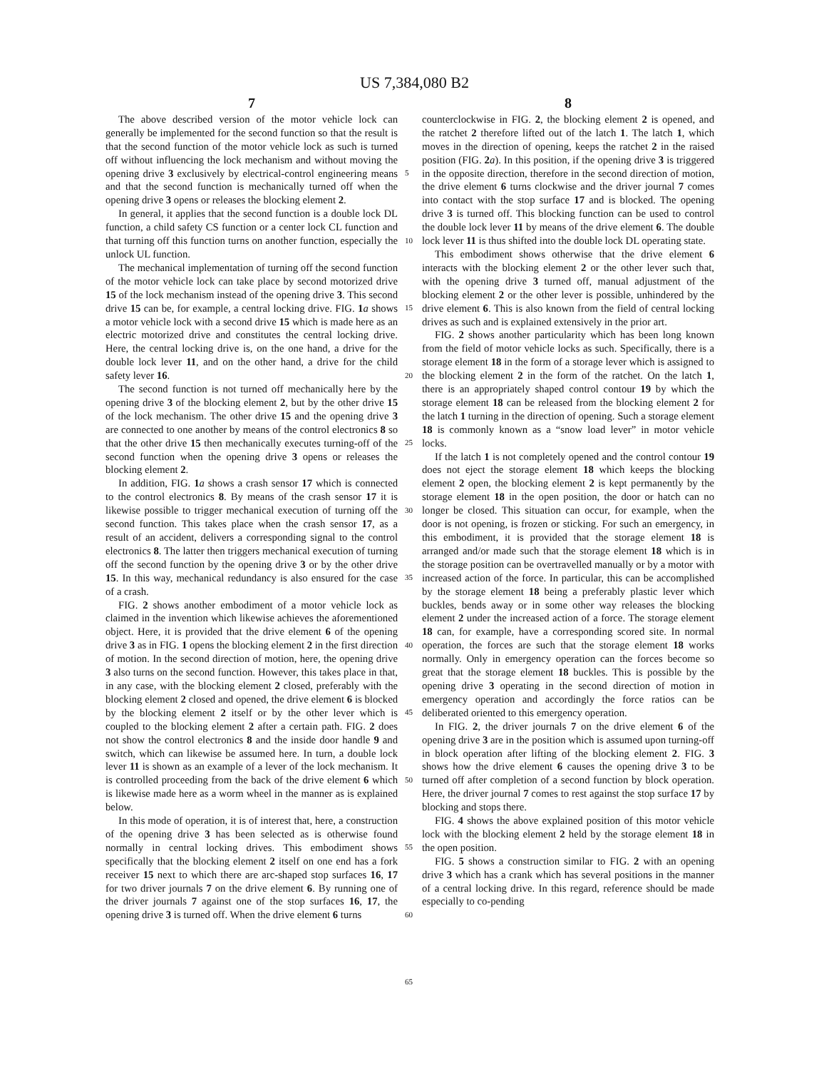US 7,384,080 B2
7
The above described version of the motor vehicle lock can generally be implemented for the second function so that the result is that the second function of the motor vehicle lock as such is turned off without influencing the lock mechanism and without moving the opening drive 3 exclusively by electrical-control engineering means and that the second function is mechanically turned off when the opening drive 3 opens or releases the blocking element 2.
In general, it applies that the second function is a double lock DL function, a child safety CS function or a center lock CL function and that turning off this function turns on another function, especially the unlock UL function.
The mechanical implementation of turning off the second function of the motor vehicle lock can take place by second motorized drive 15 of the lock mechanism instead of the opening drive 3. This second drive 15 can be, for example, a central locking drive. FIG. 1 a shows a motor vehicle lock with a second drive 15 which is made here as an electric motorized drive and constitutes the central locking drive. Here, the central locking drive is, on the one hand, a drive for the double lock lever 11, and on the other hand, a drive for the child safety lever 16.
The second function is not turned off mechanically here by the opening drive 3 of the blocking element 2, but by the other drive 15 of the lock mechanism. The other drive 15 and the opening drive 3 are connected to one another by means of the control electronics 8 so that the other drive 15 then mechanically executes turning-off of the second function when the opening drive 3 opens or releases the blocking element 2.
In addition, FIG. 1 a shows a crash sensor 17 which is connected to the control electronics 8. By means of the crash sensor 17 it is likewise possible to trigger mechanical execution of turning off the second function. This takes place when the crash sensor 17, as a result of an accident, delivers a corresponding signal to the control electronics 8. The latter then triggers mechanical execution of turning off the second function by the opening drive 3 or by the other drive 15. In this way, mechanical redundancy is also ensured for the case of a crash.
FIG. 2 shows another embodiment of a motor vehicle lock as claimed in the invention which likewise achieves the aforementioned object. Here, it is provided that the drive element 6 of the opening drive 3 as in FIG. 1 opens the blocking element 2 in the first direction of motion. In the second direction of motion, here, the opening drive 3 also turns on the second function. However, this takes place in that, in any case, with the blocking element 2 closed, preferably with the blocking element 2 closed and opened, the drive element 6 is blocked by the blocking element 2 itself or by the other lever which is coupled to the blocking element 2 after a certain path. FIG. 2 does not show the control electronics 8 and the inside door handle 9 and switch, which can likewise be assumed here. In turn, a double lock lever 11 is shown as an example of a lever of the lock mechanism. It is controlled proceeding from the back of the drive element 6 which is likewise made here as a worm wheel in the manner as is explained below.
In this mode of operation, it is of interest that, here, a construction of the opening drive 3 has been selected as is otherwise found normally in central locking drives. This embodiment shows specifically that the blocking element 2 itself on one end has a fork receiver 15 next to which there are arc-shaped stop surfaces 16, 17 for two driver journals 7 on the drive element 6. By running one of the driver journals 7 against one of the stop surfaces 16, 17, the opening drive 3 is turned off. When the drive element 6 turns
8
counterclockwise in FIG. 2, the blocking element 2 is opened, and the ratchet 2 therefore lifted out of the latch 1. The latch 1, which moves in the direction of opening, keeps the ratchet 2 in the raised position (FIG. 2 a). In this position, if the opening drive 3 is triggered in the opposite direction, therefore in the second direction of motion, the drive element 6 turns clockwise and the driver journal 7 comes into contact with the stop surface 17 and is blocked. The opening drive 3 is turned off. This blocking function can be used to control the double lock lever 11 by means of the drive element 6. The double lock lever 11 is thus shifted into the double lock DL operating state.
This embodiment shows otherwise that the drive element 6 interacts with the blocking element 2 or the other lever such that, with the opening drive 3 turned off, manual adjustment of the blocking element 2 or the other lever is possible, unhindered by the drive element 6. This is also known from the field of central locking drives as such and is explained extensively in the prior art.
FIG. 2 shows another particularity which has been long known from the field of motor vehicle locks as such. Specifically, there is a storage element 18 in the form of a storage lever which is assigned to the blocking element 2 in the form of the ratchet. On the latch 1, there is an appropriately shaped control contour 19 by which the storage element 18 can be released from the blocking element 2 for the latch 1 turning in the direction of opening. Such a storage element 18 is commonly known as a “snow load lever” in motor vehicle locks.
If the latch 1 is not completely opened and the control contour 19 does not eject the storage element 18 which keeps the blocking element 2 open, the blocking element 2 is kept permanently by the storage element 18 in the open position, the door or hatch can no longer be closed. This situation can occur, for example, when the door is not opening, is frozen or sticking. For such an emergency, in this embodiment, it is provided that the storage element 18 is arranged and/or made such that the storage element 18 which is in the storage position can be overtravelled manually or by a motor with increased action of the force. In particular, this can be accomplished by the storage element 18 being a preferably plastic lever which buckles, bends away or in some other way releases the blocking element 2 under the increased action of a force. The storage element 18 can, for example, have a corresponding scored site. In normal operation, the forces are such that the storage element 18 works normally. Only in emergency operation can the forces become so great that the storage element 18 buckles. This is possible by the opening drive 3 operating in the second direction of motion in emergency operation and accordingly the force ratios can be deliberated oriented to this emergency operation.
In FIG. 2, the driver journals 7 on the drive element 6 of the opening drive 3 are in the position which is assumed upon turning-off in block operation after lifting of the blocking element 2. FIG. 3 shows how the drive element 6 causes the opening drive 3 to be turned off after completion of a second function by block operation. Here, the driver journal 7 comes to rest against the stop surface 17 by blocking and stops there.
FIG. 4 shows the above explained position of this motor vehicle lock with the blocking element 2 held by the storage element 18 in the open position.
FIG. 5 shows a construction similar to FIG. 2 with an opening drive 3 which has a crank which has several positions in the manner of a central locking drive. In this regard, reference should be made especially to co-pending
5
10
15
20
25
30
35
40
45
50
55
60
65